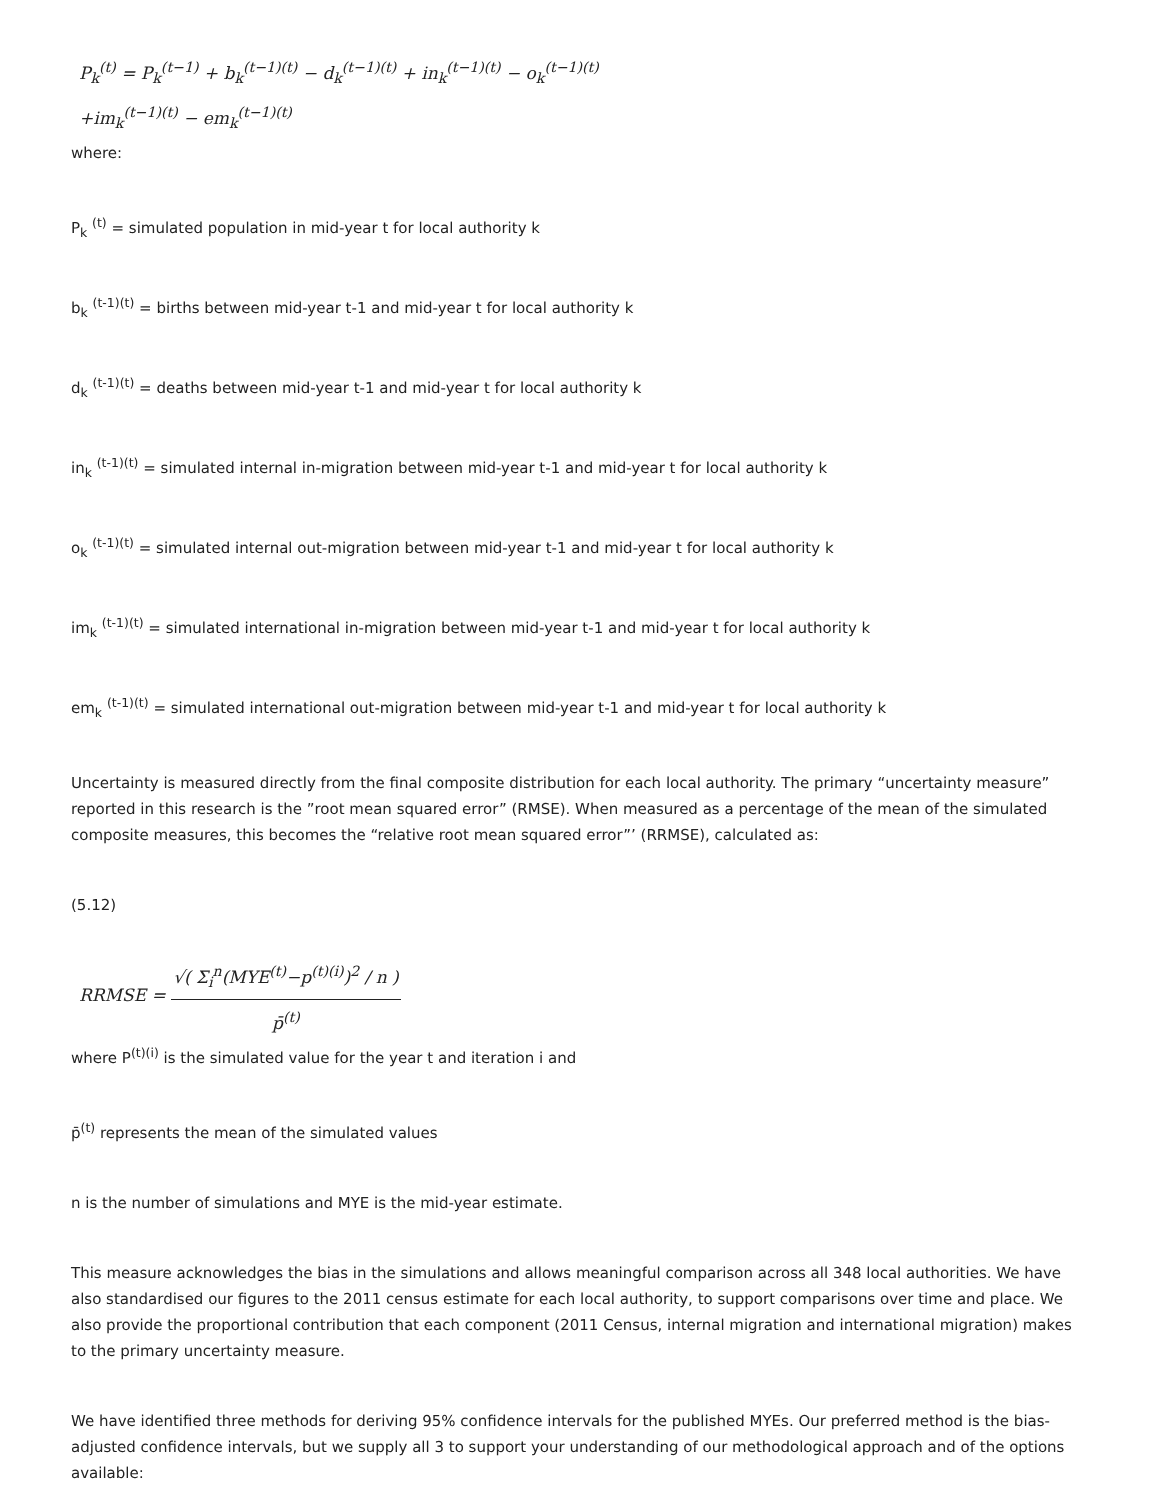P<sub>k</sub><sup>(t)</sup> = P<sub>k</sub><sup>(t−1)</sup> + b<sub>k</sub><sup>(t−1)(t)</sup> − d<sub>k</sub><sup>(t−1)(t)</sup> + in<sub>k</sub><sup>(t−1)(t)</sup> − o<sub>k</sub><sup>(t−1)(t)</sup>
+im<sub>k</sub><sup>(t−1)(t)</sup> − em<sub>k</sub><sup>(t−1)(t)</sup>
where:
P<sub>k</sub> <sup>(t)</sup> = simulated population in mid-year t for local authority k
b<sub>k</sub> <sup>(t-1)(t)</sup> = births between mid-year t-1 and mid-year t for local authority k
d<sub>k</sub> <sup>(t-1)(t)</sup> = deaths between mid-year t-1 and mid-year t for local authority k
in<sub>k</sub> <sup>(t-1)(t)</sup> = simulated internal in-migration between mid-year t-1 and mid-year t for local authority k
o<sub>k</sub> <sup>(t-1)(t)</sup> = simulated internal out-migration between mid-year t-1 and mid-year t for local authority k
im<sub>k</sub> <sup>(t-1)(t)</sup> = simulated international in-migration between mid-year t-1 and mid-year t for local authority k
em<sub>k</sub> <sup>(t-1)(t)</sup> = simulated international out-migration between mid-year t-1 and mid-year t for local authority k
Uncertainty is measured directly from the final composite distribution for each local authority. The primary “uncertainty measure” reported in this research is the ”root mean squared error” (RMSE). When measured as a percentage of the mean of the simulated composite measures, this becomes the “relative root mean squared error”’ (RRMSE), calculated as:
(5.12)
RRMSE = √( Σ<sub>i</sub><sup>n</sup>(MYE<sup>(t)</sup>−p<sup>(t)(i)</sup>)<sup>2</sup> / n ) p̄<sup>(t)</sup>
where P<sup>(t)(i)</sup> is the simulated value for the year t and iteration i and
p̄<sup>(t)</sup> represents the mean of the simulated values
n is the number of simulations and MYE is the mid-year estimate.
This measure acknowledges the bias in the simulations and allows meaningful comparison across all 348 local authorities. We have also standardised our figures to the 2011 census estimate for each local authority, to support comparisons over time and place. We also provide the proportional contribution that each component (2011 Census, internal migration and international migration) makes to the primary uncertainty measure.
We have identified three methods for deriving 95% confidence intervals for the published MYEs. Our preferred method is the bias-adjusted confidence intervals, but we supply all 3 to support your understanding of our methodological approach and of the options available: